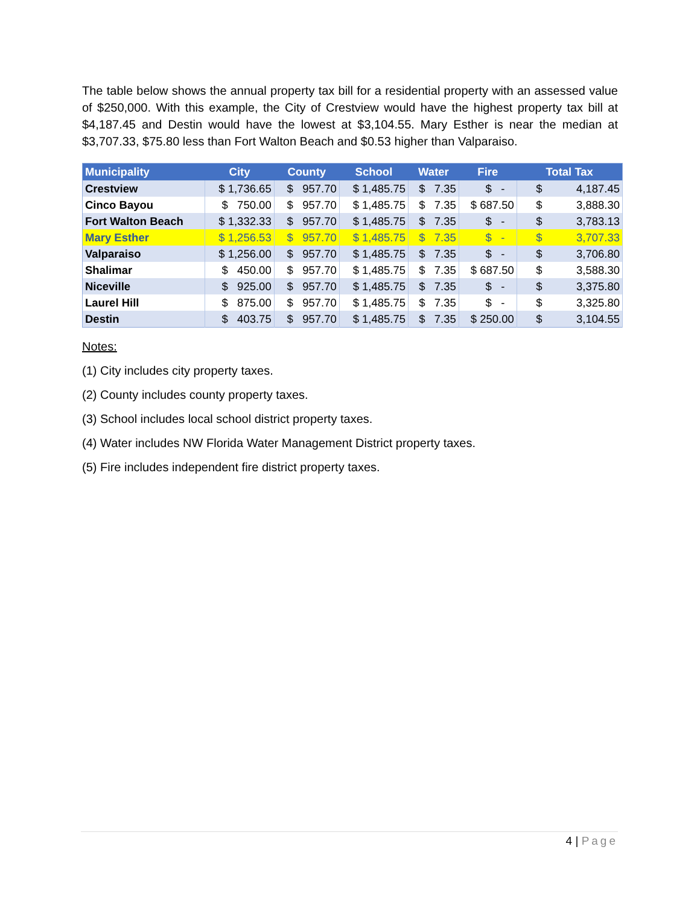The table below shows the annual property tax bill for a residential property with an assessed value of $250,000. With this example, the City of Crestview would have the highest property tax bill at $4,187.45 and Destin would have the lowest at $3,104.55. Mary Esther is near the median at $3,707.33, $75.80 less than Fort Walton Beach and $0.53 higher than Valparaiso.
| Municipality | City | County | School | Water | Fire | Total Tax |
| --- | --- | --- | --- | --- | --- | --- |
| Crestview | $ 1,736.65 | $ 957.70 | $ 1,485.75 | $ 7.35 | $ - | $ 4,187.45 |
| Cinco Bayou | $ 750.00 | $ 957.70 | $ 1,485.75 | $ 7.35 | $ 687.50 | $ 3,888.30 |
| Fort Walton Beach | $ 1,332.33 | $ 957.70 | $ 1,485.75 | $ 7.35 | $ - | $ 3,783.13 |
| Mary Esther | $ 1,256.53 | $ 957.70 | $ 1,485.75 | $ 7.35 | $ - | $ 3,707.33 |
| Valparaiso | $ 1,256.00 | $ 957.70 | $ 1,485.75 | $ 7.35 | $ - | $ 3,706.80 |
| Shalimar | $ 450.00 | $ 957.70 | $ 1,485.75 | $ 7.35 | $ 687.50 | $ 3,588.30 |
| Niceville | $ 925.00 | $ 957.70 | $ 1,485.75 | $ 7.35 | $ - | $ 3,375.80 |
| Laurel Hill | $ 875.00 | $ 957.70 | $ 1,485.75 | $ 7.35 | $ - | $ 3,325.80 |
| Destin | $ 403.75 | $ 957.70 | $ 1,485.75 | $ 7.35 | $ 250.00 | $ 3,104.55 |
Notes:
(1) City includes city property taxes.
(2) County includes county property taxes.
(3) School includes local school district property taxes.
(4) Water includes NW Florida Water Management District property taxes.
(5) Fire includes independent fire district property taxes.
4 | Page